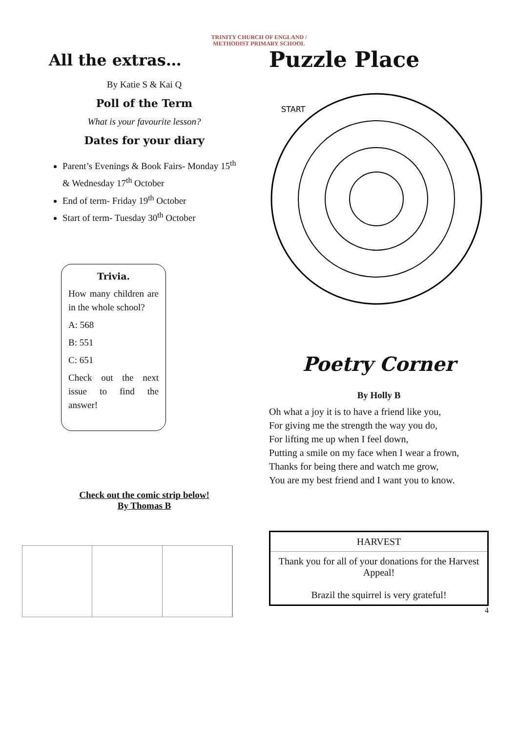TRINITY CHURCH OF ENGLAND /
METHODIST PRIMARY SCHOOL
All the extras…
By Katie S & Kai Q
Poll of the Term
What is your favourite lesson?
Dates for your diary
Parent’s Evenings & Book Fairs- Monday 15<sup>th</sup> & Wednesday 17<sup>th</sup> October
End of term- Friday 19<sup>th</sup> October
Start of term- Tuesday 30<sup>th</sup> October
Trivia.
How many children are in the whole school?
A: 568
B: 551
C: 651
Check out the next issue to find the answer!
Check out the comic strip below!
By Thomas B
Puzzle Place
START
Poetry Corner
By Holly B
Oh what a joy it is to have a friend like you,
For giving me the strength the way you do,
For lifting me up when I feel down,
Putting a smile on my face when I wear a frown,
Thanks for being there and watch me grow,
You are my best friend and I want you to know.
| HARVEST |
| Thank you for all of your donations for the Harvest Appeal! Brazil the squirrel is very grateful! |
4